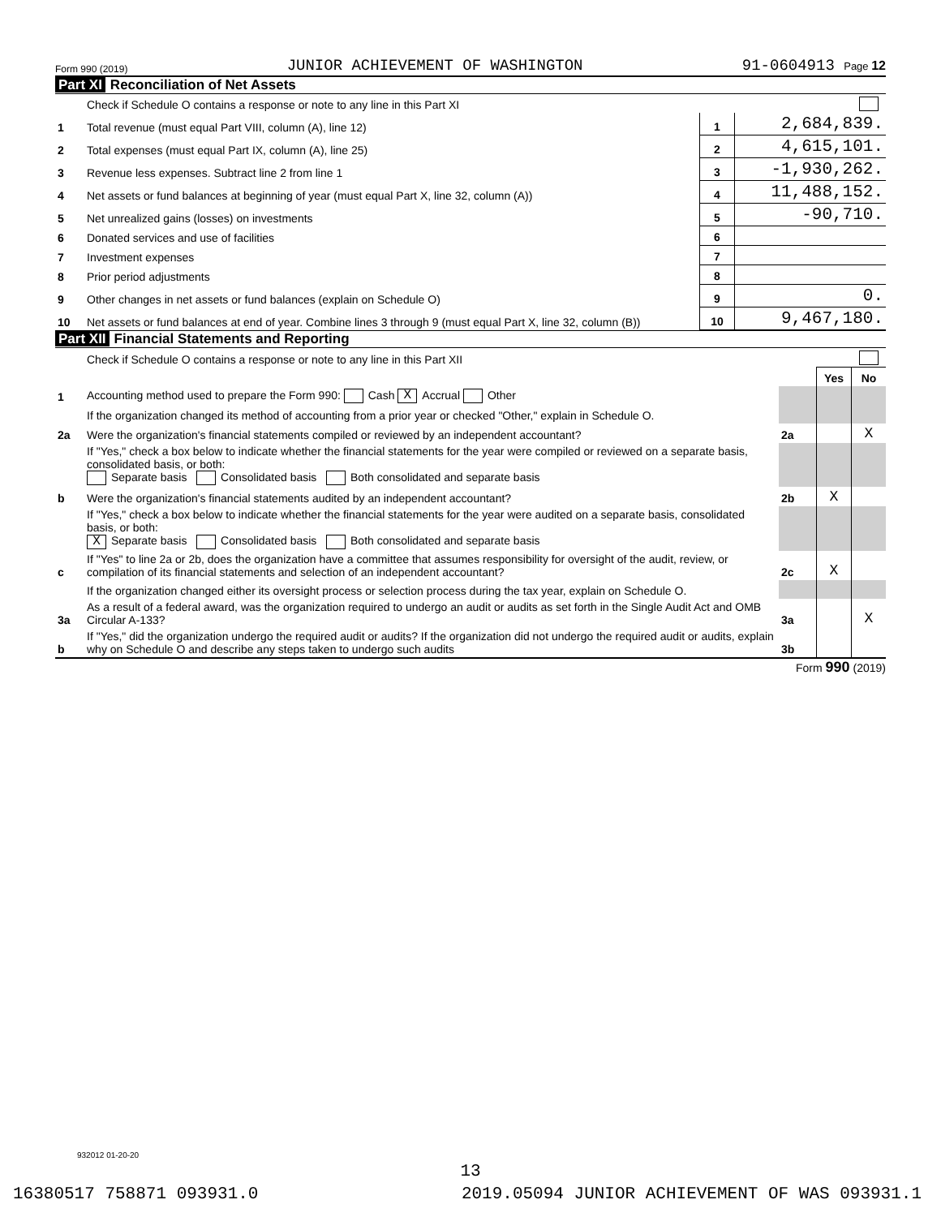Form 990 (2019) JUNIOR ACHIEVEMENT OF WASHINGTON 91-0604913 Page 12
Part XI Reconciliation of Net Assets
| | Check if Schedule O contains a response or note to any line in this Part XI | | |
| 1 | Total revenue (must equal Part VIII, column (A), line 12) | 1 | 2,684,839. |
| 2 | Total expenses (must equal Part IX, column (A), line 25) | 2 | 4,615,101. |
| 3 | Revenue less expenses. Subtract line 2 from line 1 | 3 | -1,930,262. |
| 4 | Net assets or fund balances at beginning of year (must equal Part X, line 32, column (A)) | 4 | 11,488,152. |
| 5 | Net unrealized gains (losses) on investments | 5 | -90,710. |
| 6 | Donated services and use of facilities | 6 | |
| 7 | Investment expenses | 7 | |
| 8 | Prior period adjustments | 8 | |
| 9 | Other changes in net assets or fund balances (explain on Schedule O) | 9 | 0. |
| 10 | Net assets or fund balances at end of year. Combine lines 3 through 9 (must equal Part X, line 32, column (B)) | 10 | 9,467,180. |
Part XII Financial Statements and Reporting
| | Check if Schedule O contains a response or note to any line in this Part XII | | | |
| | | | Yes | No |
| 1 | Accounting method used to prepare the Form 990: Cash X Accrual Other | | | |
| | If the organization changed its method of accounting from a prior year or checked "Other," explain in Schedule O. | | | |
| 2a | Were the organization's financial statements compiled or reviewed by an independent accountant? | 2a | | X |
| | If "Yes," check a box below to indicate whether the financial statements for the year were compiled or reviewed on a separate basis, consolidated basis, or both: Separate basis Consolidated basis Both consolidated and separate basis | | | |
| b | Were the organization's financial statements audited by an independent accountant? | 2b | X | |
| | If "Yes," check a box below to indicate whether the financial statements for the year were audited on a separate basis, consolidated basis, or both: X Separate basis Consolidated basis Both consolidated and separate basis | | | |
| c | If "Yes" to line 2a or 2b, does the organization have a committee that assumes responsibility for oversight of the audit, review, or compilation of its financial statements and selection of an independent accountant? | 2c | X | |
| | If the organization changed either its oversight process or selection process during the tax year, explain on Schedule O. | | | |
| 3a | As a result of a federal award, was the organization required to undergo an audit or audits as set forth in the Single Audit Act and OMB Circular A-133? | 3a | | X |
| b | If "Yes," did the organization undergo the required audit or audits? If the organization did not undergo the required audit or audits, explain why on Schedule O and describe any steps taken to undergo such audits | 3b | | |
Form 990 (2019)
932012 01-20-20
13
16380517 758871 093931.0 2019.05094 JUNIOR ACHIEVEMENT OF WAS 093931.1